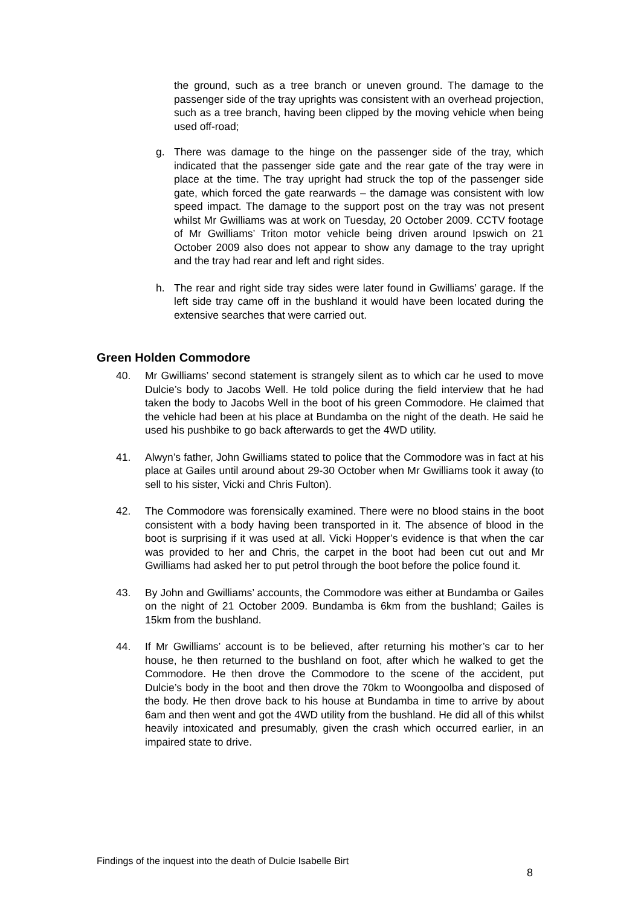the ground, such as a tree branch or uneven ground. The damage to the passenger side of the tray uprights was consistent with an overhead projection, such as a tree branch, having been clipped by the moving vehicle when being used off-road;
g. There was damage to the hinge on the passenger side of the tray, which indicated that the passenger side gate and the rear gate of the tray were in place at the time. The tray upright had struck the top of the passenger side gate, which forced the gate rearwards – the damage was consistent with low speed impact. The damage to the support post on the tray was not present whilst Mr Gwilliams was at work on Tuesday, 20 October 2009. CCTV footage of Mr Gwilliams’ Triton motor vehicle being driven around Ipswich on 21 October 2009 also does not appear to show any damage to the tray upright and the tray had rear and left and right sides.
h. The rear and right side tray sides were later found in Gwilliams’ garage. If the left side tray came off in the bushland it would have been located during the extensive searches that were carried out.
Green Holden Commodore
40. Mr Gwilliams’ second statement is strangely silent as to which car he used to move Dulcie’s body to Jacobs Well. He told police during the field interview that he had taken the body to Jacobs Well in the boot of his green Commodore. He claimed that the vehicle had been at his place at Bundamba on the night of the death. He said he used his pushbike to go back afterwards to get the 4WD utility.
41. Alwyn’s father, John Gwilliams stated to police that the Commodore was in fact at his place at Gailes until around about 29-30 October when Mr Gwilliams took it away (to sell to his sister, Vicki and Chris Fulton).
42. The Commodore was forensically examined. There were no blood stains in the boot consistent with a body having been transported in it. The absence of blood in the boot is surprising if it was used at all. Vicki Hopper’s evidence is that when the car was provided to her and Chris, the carpet in the boot had been cut out and Mr Gwilliams had asked her to put petrol through the boot before the police found it.
43. By John and Gwilliams’ accounts, the Commodore was either at Bundamba or Gailes on the night of 21 October 2009. Bundamba is 6km from the bushland; Gailes is 15km from the bushland.
44. If Mr Gwilliams’ account is to be believed, after returning his mother’s car to her house, he then returned to the bushland on foot, after which he walked to get the Commodore. He then drove the Commodore to the scene of the accident, put Dulcie’s body in the boot and then drove the 70km to Woongoolba and disposed of the body. He then drove back to his house at Bundamba in time to arrive by about 6am and then went and got the 4WD utility from the bushland. He did all of this whilst heavily intoxicated and presumably, given the crash which occurred earlier, in an impaired state to drive.
Findings of the inquest into the death of Dulcie Isabelle Birt
8